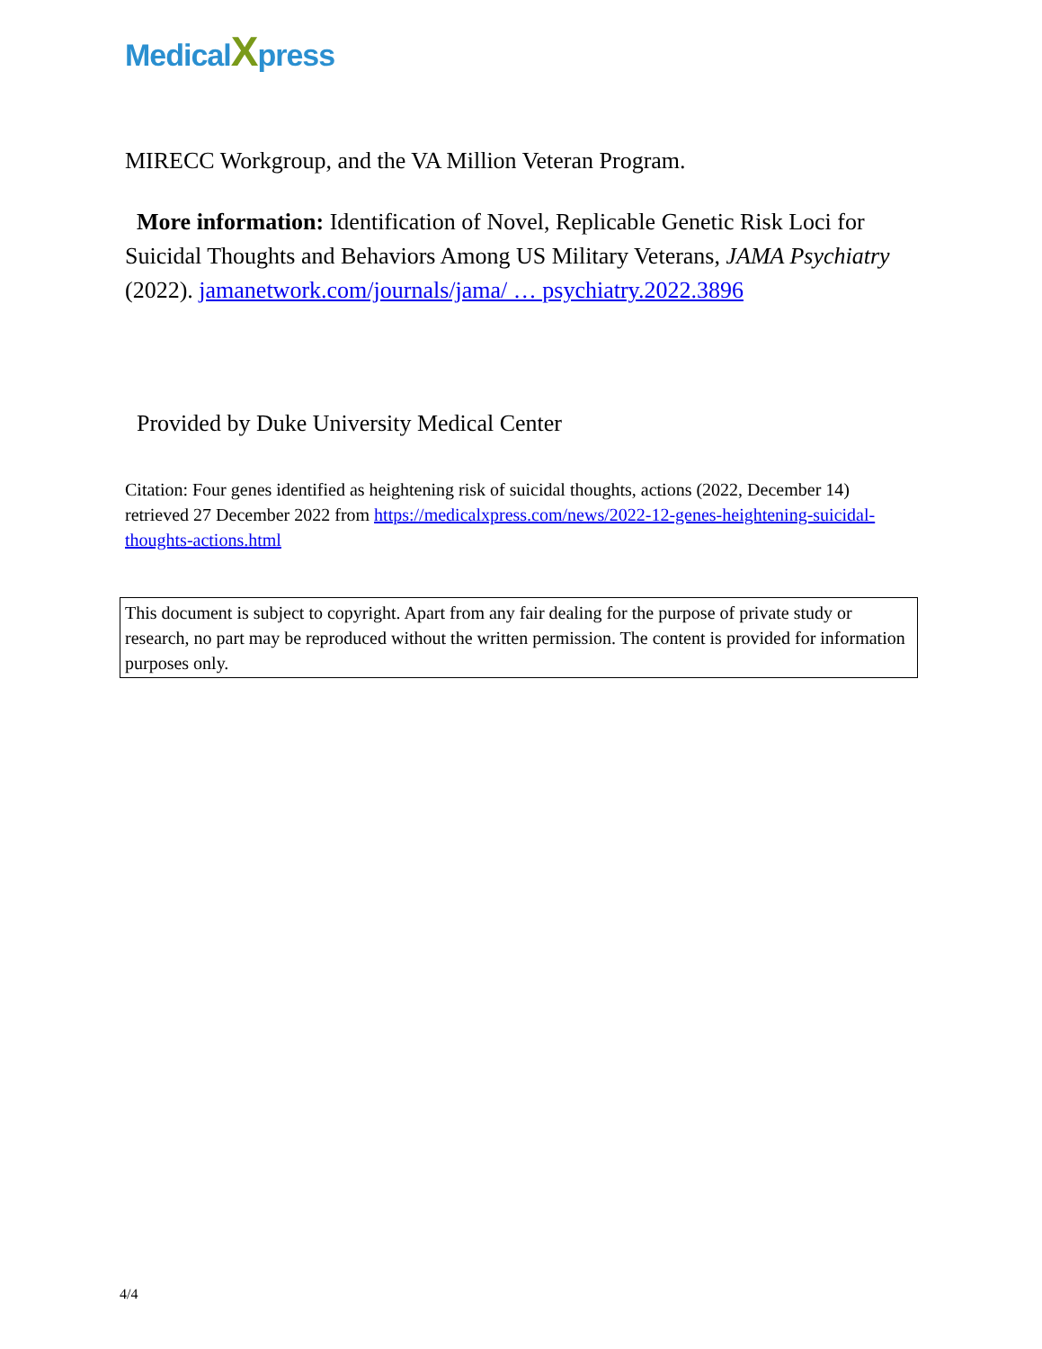MedicalXpress
MIRECC Workgroup, and the VA Million Veteran Program.
More information: Identification of Novel, Replicable Genetic Risk Loci for Suicidal Thoughts and Behaviors Among US Military Veterans, JAMA Psychiatry (2022). jamanetwork.com/journals/jama/ … psychiatry.2022.3896
Provided by Duke University Medical Center
Citation: Four genes identified as heightening risk of suicidal thoughts, actions (2022, December 14) retrieved 27 December 2022 from https://medicalxpress.com/news/2022-12-genes-heightening-suicidal-thoughts-actions.html
This document is subject to copyright. Apart from any fair dealing for the purpose of private study or research, no part may be reproduced without the written permission. The content is provided for information purposes only.
4/4